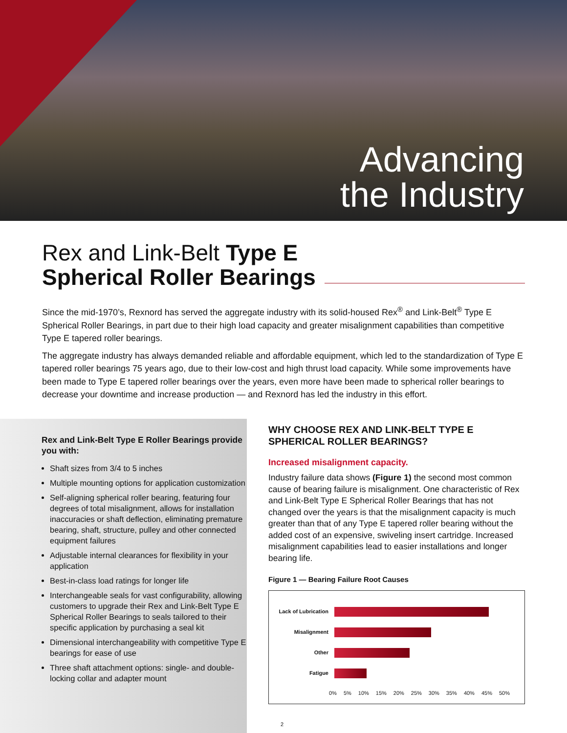Advancing
the Industry
Rex and Link-Belt Type E
Spherical Roller Bearings
Since the mid-1970’s, Rexnord has served the aggregate industry with its solid-housed Rex<sup>®</sup> and Link-Belt<sup>®</sup> Type E Spherical Roller Bearings, in part due to their high load capacity and greater misalignment capabilities than competitive Type E tapered roller bearings.
The aggregate industry has always demanded reliable and affordable equipment, which led to the standardization of Type E tapered roller bearings 75 years ago, due to their low-cost and high thrust load capacity. While some improvements have been made to Type E tapered roller bearings over the years, even more have been made to spherical roller bearings to decrease your downtime and increase production — and Rexnord has led the industry in this effort.
Rex and Link-Belt Type E Roller Bearings provide you with:
Shaft sizes from 3/4 to 5 inches
Multiple mounting options for application customization
Self-aligning spherical roller bearing, featuring four degrees of total misalignment, allows for installation inaccuracies or shaft deflection, eliminating premature bearing, shaft, structure, pulley and other connected equipment failures
Adjustable internal clearances for flexibility in your application
Best-in-class load ratings for longer life
Interchangeable seals for vast configurability, allowing customers to upgrade their Rex and Link-Belt Type E Spherical Roller Bearings to seals tailored to their specific application by purchasing a seal kit
Dimensional interchangeability with competitive Type E bearings for ease of use
Three shaft attachment options: single- and double-locking collar and adapter mount
WHY CHOOSE REX AND LINK-BELT TYPE E SPHERICAL ROLLER BEARINGS?
Increased misalignment capacity.
Industry failure data shows (Figure 1) the second most common cause of bearing failure is misalignment. One characteristic of Rex and Link-Belt Type E Spherical Roller Bearings that has not changed over the years is that the misalignment capacity is much greater than that of any Type E tapered roller bearing without the added cost of an expensive, swiveling insert cartridge. Increased misalignment capabilities lead to easier installations and longer bearing life.
Figure 1 — Bearing Failure Root Causes
Lack of Lubrication
Misalignment
Other
Fatigue
0% 5% 10% 15% 20% 25% 30% 35% 40% 45% 50%
2